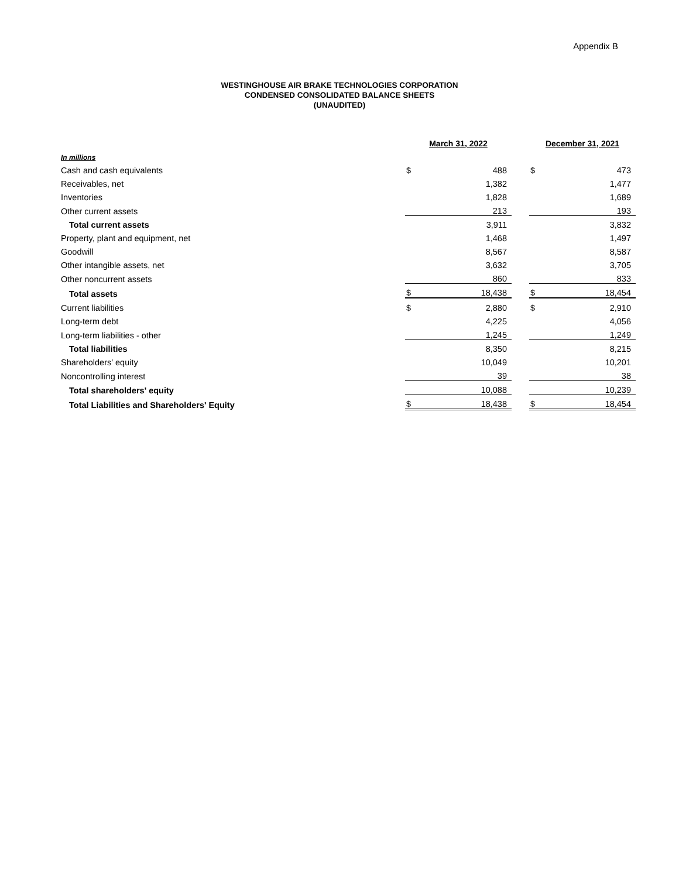Appendix B
WESTINGHOUSE AIR BRAKE TECHNOLOGIES CORPORATION
CONDENSED CONSOLIDATED BALANCE SHEETS
(UNAUDITED)
| | March 31, 2022 | | | December 31, 2021 | |
| In millions | | | | | |
| Cash and cash equivalents | $ | 488 | | $ | 473 |
| Receivables, net | | 1,382 | | | 1,477 |
| Inventories | | 1,828 | | | 1,689 |
| Other current assets | | 213 | | | 193 |
| Total current assets | | 3,911 | | | 3,832 |
| Property, plant and equipment, net | | 1,468 | | | 1,497 |
| Goodwill | | 8,567 | | | 8,587 |
| Other intangible assets, net | | 3,632 | | | 3,705 |
| Other noncurrent assets | | 860 | | | 833 |
| Total assets | $ | 18,438 | | $ | 18,454 |
| Current liabilities | $ | 2,880 | | $ | 2,910 |
| Long-term debt | | 4,225 | | | 4,056 |
| Long-term liabilities - other | | 1,245 | | | 1,249 |
| Total liabilities | | 8,350 | | | 8,215 |
| Shareholders' equity | | 10,049 | | | 10,201 |
| Noncontrolling interest | | 39 | | | 38 |
| Total shareholders' equity | | 10,088 | | | 10,239 |
| Total Liabilities and Shareholders' Equity | $ | 18,438 | | $ | 18,454 |